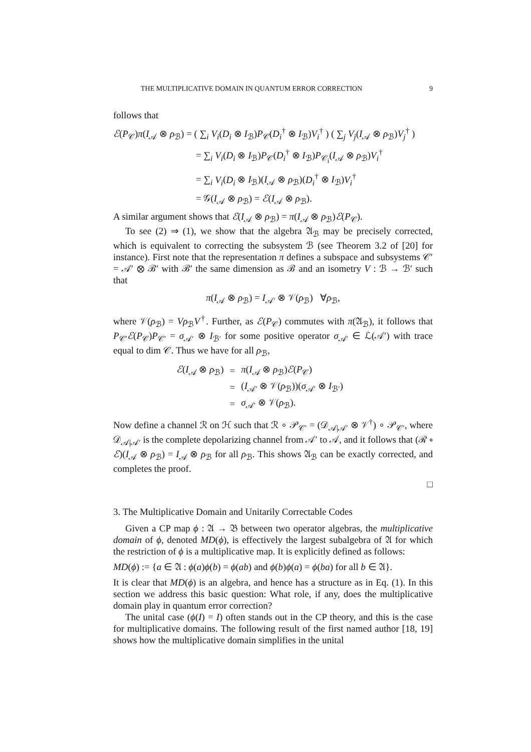THE MULTIPLICATIVE DOMAIN IN QUANTUM ERROR CORRECTION 9
follows that
ℰ(P<sub>𝒞</sub>)π(I<sub>𝒜</sub> ⊗ ρ<sub>ℬ</sub>) = ( ∑<sub>i</sub> V<sub>i</sub>(D<sub>i</sub> ⊗ I<sub>ℬ</sub>)P<sub>𝒞</sub>(D<sub>i</sub><sup>†</sup> ⊗ I<sub>ℬ</sub>)V<sub>i</sub><sup>†</sup> ) ( ∑<sub>j</sub> V<sub>j</sub>(I<sub>𝒜</sub> ⊗ ρ<sub>ℬ</sub>)V<sub>j</sub><sup>†</sup> )
= ∑<sub>i</sub> V<sub>i</sub>(D<sub>i</sub> ⊗ I<sub>ℬ</sub>)P<sub>𝒞</sub>(D<sub>i</sub><sup>†</sup> ⊗ I<sub>ℬ</sub>)P<sub>𝒞<sub>i</sub></sub>(I<sub>𝒜</sub> ⊗ ρ<sub>ℬ</sub>)V<sub>i</sub><sup>†</sup>
= ∑<sub>i</sub> V<sub>i</sub>(D<sub>i</sub> ⊗ I<sub>ℬ</sub>)(I<sub>𝒜</sub> ⊗ ρ<sub>ℬ</sub>)(D<sub>i</sub><sup>†</sup> ⊗ I<sub>ℬ</sub>)V<sub>i</sub><sup>†</sup>
= 𝒢(I<sub>𝒜</sub> ⊗ ρ<sub>ℬ</sub>) = ℰ(I<sub>𝒜</sub> ⊗ ρ<sub>ℬ</sub>).
A similar argument shows that ℰ(I<sub>𝒜</sub> ⊗ ρ<sub>ℬ</sub>) = π(I<sub>𝒜</sub> ⊗ ρ<sub>ℬ</sub>)ℰ(P<sub>𝒞</sub>).
To see (2) ⇒ (1), we show that the algebra 𝔄<sub>ℬ</sub> may be precisely corrected, which is equivalent to correcting the subsystem ℬ (see Theorem 3.2 of [20] for instance). First note that the representation π defines a subspace and subsystems 𝒞′ = 𝒜′ ⊗ ℬ′ with ℬ′ the same dimension as ℬ and an isometry V : ℬ → ℬ′ such that
π(I<sub>𝒜</sub> ⊗ ρ<sub>ℬ</sub>) = I<sub>𝒜′</sub> ⊗ 𝒱(ρ<sub>ℬ</sub>) ∀ρ<sub>ℬ</sub>,
where 𝒱(ρ<sub>ℬ</sub>) = Vρ<sub>ℬ</sub>V<sup>†</sup>. Further, as ℰ(P<sub>𝒞</sub>) commutes with π(𝔄<sub>ℬ</sub>), it follows that P<sub>𝒞′</sub>ℰ(P<sub>𝒞</sub>)P<sub>𝒞′</sub> = σ<sub>𝒜′</sub> ⊗ I<sub>ℬ′</sub> for some positive operator σ<sub>𝒜′</sub> ∈ ℒ(𝒜′) with trace equal to dim 𝒞. Thus we have for all ρ<sub>ℬ</sub>,
| ℰ ( I<sub>𝒜</sub> ⊗ ρ<sub>ℬ</sub>) | = | π ( I<sub>𝒜</sub> ⊗ ρ<sub>ℬ</sub>) ℰ ( P<sub>𝒞</sub>) |
| | = | ( I<sub>𝒜′</sub> ⊗ 𝒱( ρ<sub>ℬ</sub>))( σ<sub>𝒜′</sub> ⊗ I<sub>ℬ′</sub>) |
| | = | σ<sub>𝒜′</sub> ⊗ 𝒱( ρ<sub>ℬ</sub>). |
Now define a channel ℛ on ℋ such that ℛ ∘ 𝒫<sub>𝒞′</sub> = (𝒟<sub>𝒜|𝒜′</sub> ⊗ 𝒱<sup>†</sup>) ∘ 𝒫<sub>𝒞′</sub>, where 𝒟<sub>𝒜|𝒜′</sub> is the complete depolarizing channel from 𝒜′ to 𝒜, and it follows that (ℛ ∘ ℰ)(I<sub>𝒜</sub> ⊗ ρ<sub>ℬ</sub>) = I<sub>𝒜</sub> ⊗ ρ<sub>ℬ</sub> for all ρ<sub>ℬ</sub>. This shows 𝔄<sub>ℬ</sub> can be exactly corrected, and completes the proof.
□
3. The Multiplicative Domain and Unitarily Correctable Codes
Given a CP map ϕ : 𝔄 → 𝔅 between two operator algebras, the multiplicative domain of ϕ, denoted MD(ϕ), is effectively the largest subalgebra of 𝔄 for which the restriction of ϕ is a multiplicative map. It is explicitly defined as follows:
MD(ϕ) := {a ∈ 𝔄 : ϕ(a)ϕ(b) = ϕ(ab) and ϕ(b)ϕ(a) = ϕ(ba) for all b ∈ 𝔄}.
It is clear that MD(ϕ) is an algebra, and hence has a structure as in Eq. (1). In this section we address this basic question: What role, if any, does the multiplicative domain play in quantum error correction?
The unital case (ϕ(I) = I) often stands out in the CP theory, and this is the case for multiplicative domains. The following result of the first named author [18, 19] shows how the multiplicative domain simplifies in the unital